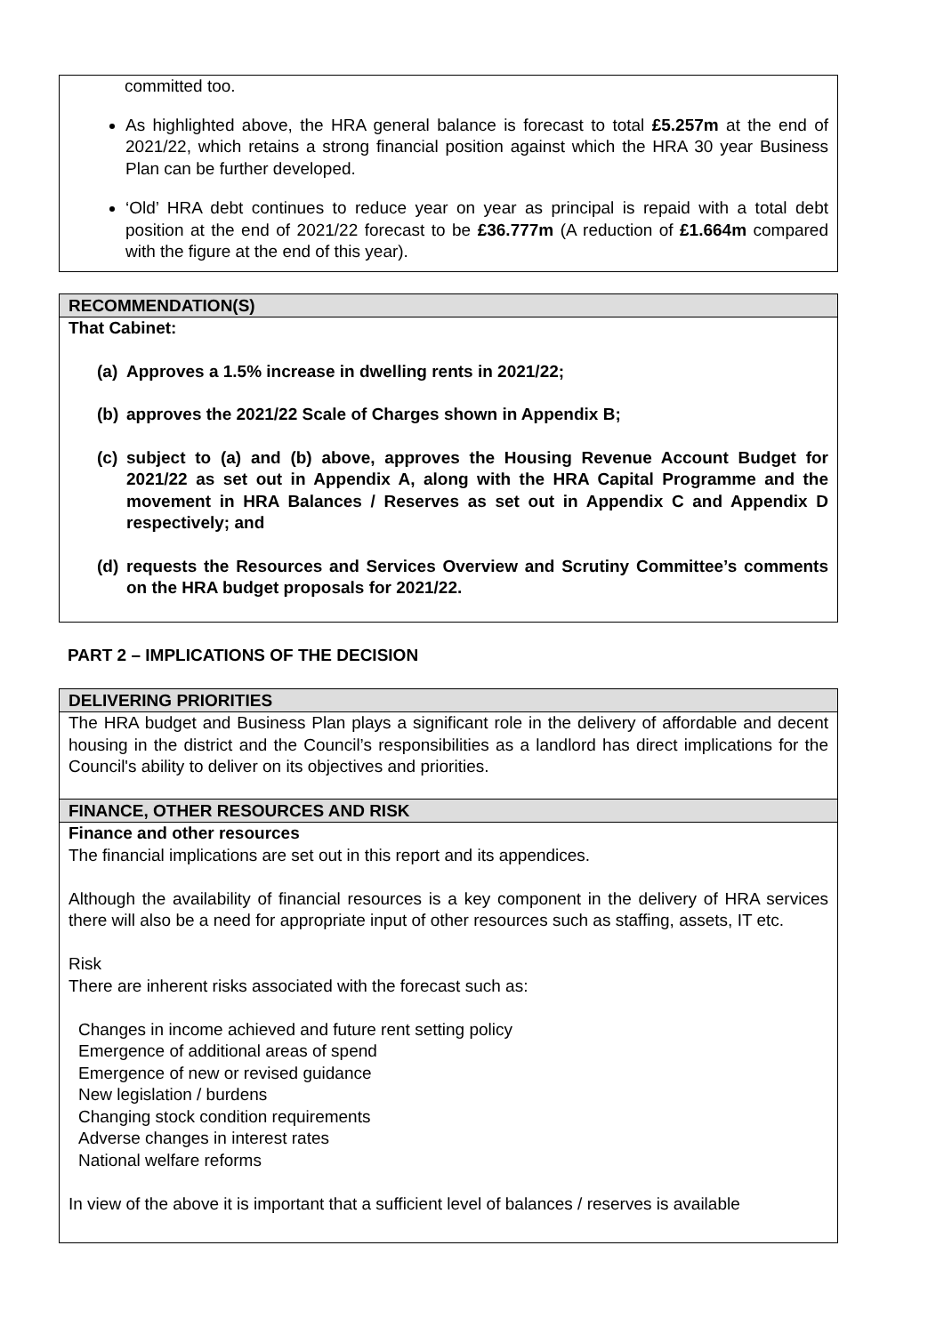committed too.
As highlighted above, the HRA general balance is forecast to total £5.257m at the end of 2021/22, which retains a strong financial position against which the HRA 30 year Business Plan can be further developed.
‘Old’ HRA debt continues to reduce year on year as principal is repaid with a total debt position at the end of 2021/22 forecast to be £36.777m (A reduction of £1.664m compared with the figure at the end of this year).
RECOMMENDATION(S)
That Cabinet:
(a)
Approves a 1.5% increase in dwelling rents in 2021/22;
(b)
approves the 2021/22 Scale of Charges shown in Appendix B;
(c)
subject to (a) and (b) above, approves the Housing Revenue Account Budget for 2021/22 as set out in Appendix A, along with the HRA Capital Programme and the movement in HRA Balances / Reserves as set out in Appendix C and Appendix D respectively; and
(d)
requests the Resources and Services Overview and Scrutiny Committee’s comments on the HRA budget proposals for 2021/22.
PART 2 – IMPLICATIONS OF THE DECISION
DELIVERING PRIORITIES
The HRA budget and Business Plan plays a significant role in the delivery of affordable and decent housing in the district and the Council’s responsibilities as a landlord has direct implications for the Council's ability to deliver on its objectives and priorities.
FINANCE, OTHER RESOURCES AND RISK
Finance and other resources
The financial implications are set out in this report and its appendices.
Although the availability of financial resources is a key component in the delivery of HRA services there will also be a need for appropriate input of other resources such as staffing, assets, IT etc.
Risk
There are inherent risks associated with the forecast such as:
Changes in income achieved and future rent setting policy
Emergence of additional areas of spend
Emergence of new or revised guidance
New legislation / burdens
Changing stock condition requirements
Adverse changes in interest rates
National welfare reforms
In view of the above it is important that a sufficient level of balances / reserves is available